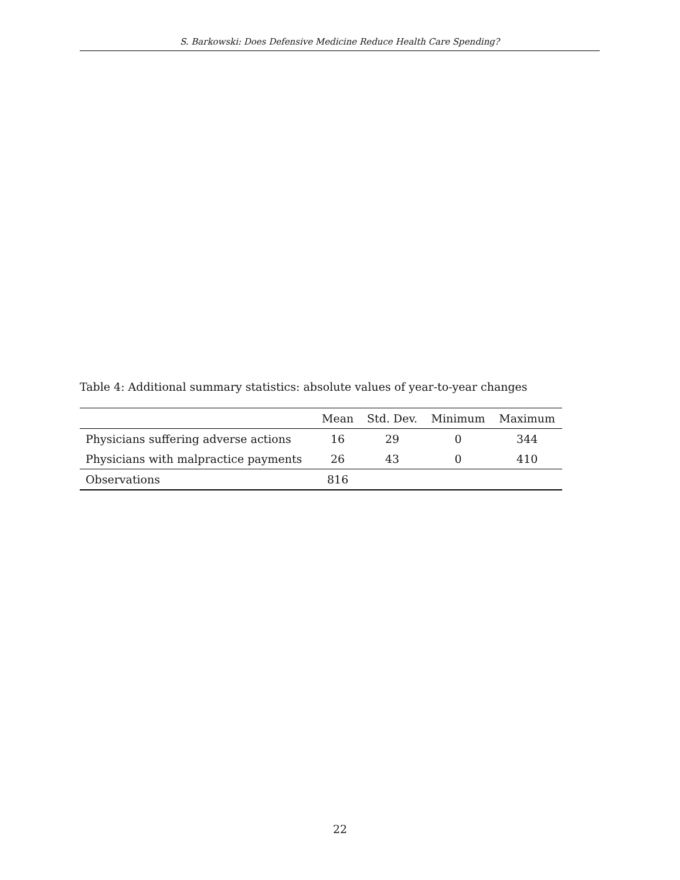S. Barkowski: Does Defensive Medicine Reduce Health Care Spending?
Table 4: Additional summary statistics: absolute values of year-to-year changes
| | Mean | Std. Dev. | Minimum | Maximum |
| --- | --- | --- | --- | --- |
| Physicians suffering adverse actions | 16 | 29 | 0 | 344 |
| Physicians with malpractice payments | 26 | 43 | 0 | 410 |
| Observations | 816 | | | |
22